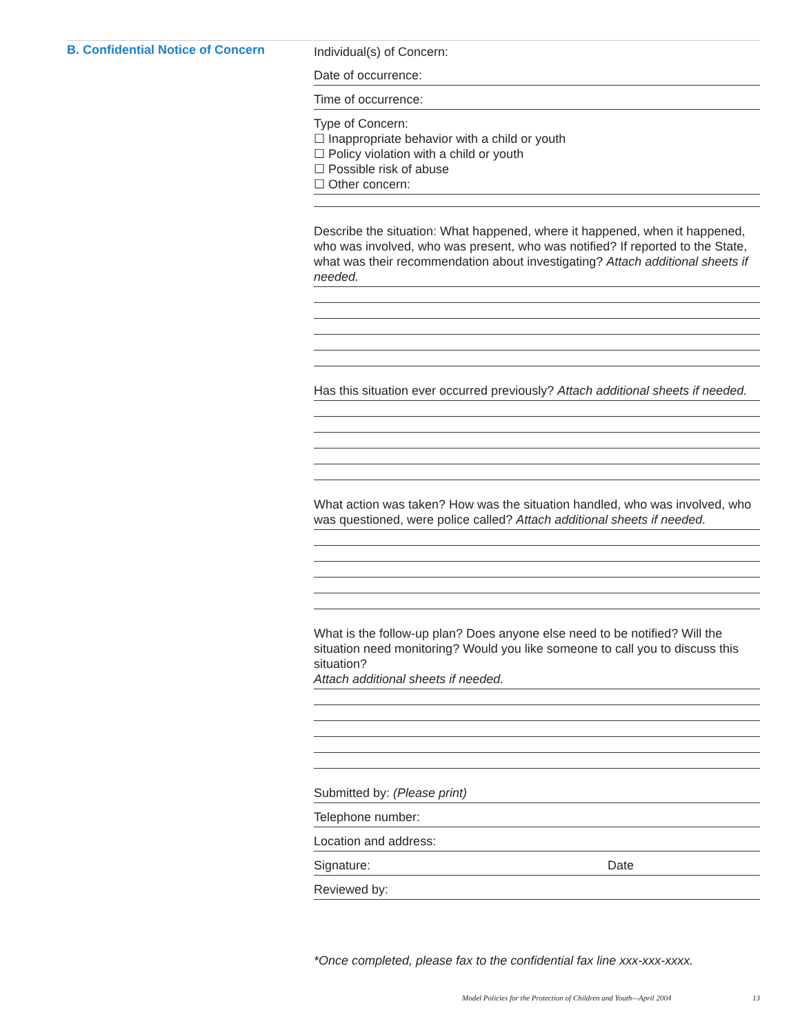B. Confidential Notice of Concern
Individual(s) of Concern:
Date of occurrence:
Time of occurrence:
Type of Concern:
☐ Inappropriate behavior with a child or youth
☐ Policy violation with a child or youth
☐ Possible risk of abuse
☐ Other concern:
Describe the situation: What happened, where it happened, when it happened, who was involved, who was present, who was notified? If reported to the State, what was their recommendation about investigat­ing? Attach additional sheets if needed.
Has this situation ever occurred previously? Attach additional sheets if needed.
What action was taken? How was the situation handled, who was involved, who was questioned, were police called? Attach additional sheets if needed.
What is the follow-up plan? Does anyone else need to be notified? Will the situation need monitoring? Would you like someone to call you to discuss this situation?
Attach additional sheets if needed.
Submitted by: (Please print)
Telephone number:
Location and address:
Signature: Date
Reviewed by:
*Once completed, please fax to the confidential fax line xxx-xxx-xxxx.
Model Policies for the Protection of Children and Youth—April 2004 13